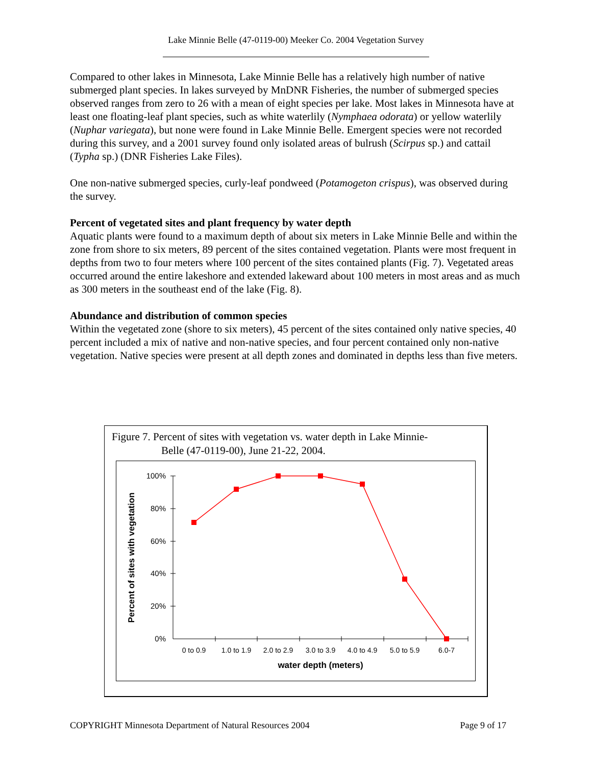Lake Minnie Belle (47-0119-00) Meeker Co. 2004 Vegetation Survey
Compared to other lakes in Minnesota, Lake Minnie Belle has a relatively high number of native submerged plant species. In lakes surveyed by MnDNR Fisheries, the number of submerged species observed ranges from zero to 26 with a mean of eight species per lake. Most lakes in Minnesota have at least one floating-leaf plant species, such as white waterlily (Nymphaea odorata) or yellow waterlily (Nuphar variegata), but none were found in Lake Minnie Belle. Emergent species were not recorded during this survey, and a 2001 survey found only isolated areas of bulrush (Scirpus sp.) and cattail (Typha sp.) (DNR Fisheries Lake Files).
One non-native submerged species, curly-leaf pondweed (Potamogeton crispus), was observed during the survey.
Percent of vegetated sites and plant frequency by water depth
Aquatic plants were found to a maximum depth of about six meters in Lake Minnie Belle and within the zone from shore to six meters, 89 percent of the sites contained vegetation. Plants were most frequent in depths from two to four meters where 100 percent of the sites contained plants (Fig. 7). Vegetated areas occurred around the entire lakeshore and extended lakeward about 100 meters in most areas and as much as 300 meters in the southeast end of the lake (Fig. 8).
Abundance and distribution of common species
Within the vegetated zone (shore to six meters), 45 percent of the sites contained only native species, 40 percent included a mix of native and non-native species, and four percent contained only non-native vegetation. Native species were present at all depth zones and dominated in depths less than five meters.
Figure 7. Percent of sites with vegetation vs. water depth in Lake Minnie-
Belle (47-0119-00), June 21-22, 2004.
100%
80%
60%
40%
20%
0%
0 to 0.9
1.0 to 1.9
2.0 to 2.9
3.0 to 3.9
4.0 to 4.9
5.0 to 5.9
6.0-7
water depth (meters)
Percent of sites with vegetation
COPYRIGHT Minnesota Department of Natural Resources 2004 Page 9 of 17